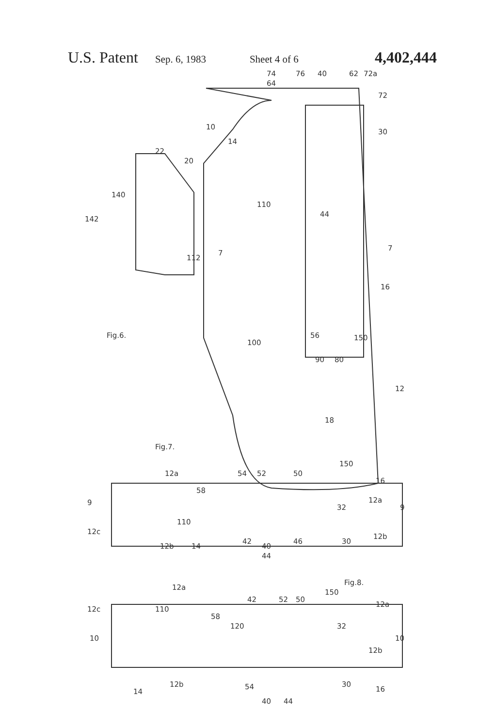U.S. Patent Sep. 6, 1983 Sheet 4 of 6 4,402,444
10
14
22
20
140
142
110
112
7
7
74
64
76
40
62
72a
72
30
44
16
56
150
100
90
80
12
18
Fig.6.
Fig.7.
12a
54
52
50
150
16
58
9
12a
32
9
110
12c
12b
12b
14
42
40
44
46
30
Fig.8.
12a
42
52
50
150
12c
110
12a
58
120
32
10
10
12b
14
12b
54
40
44
30
16